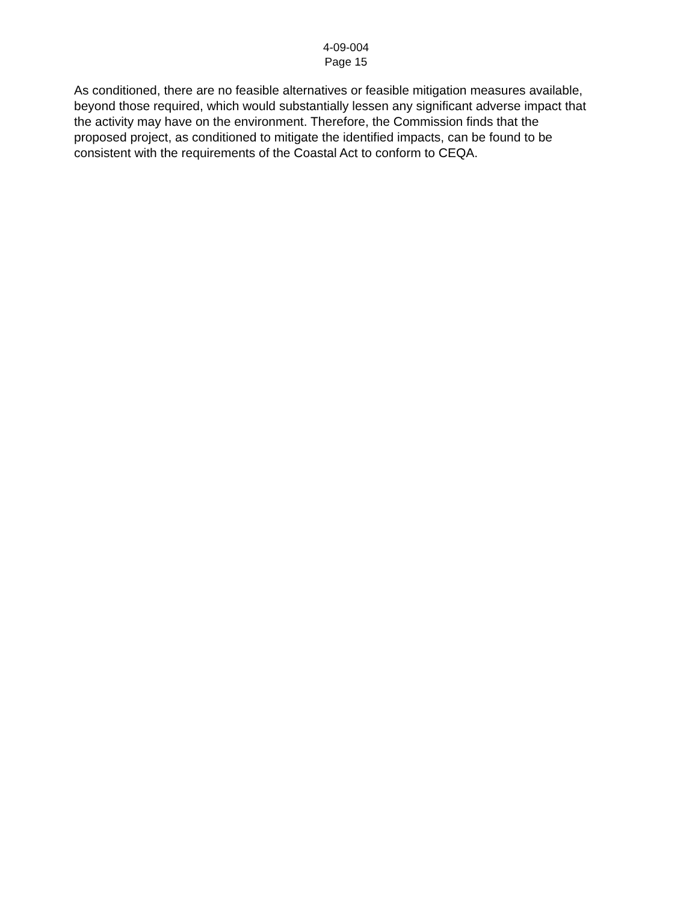4-09-004
Page 15
As conditioned, there are no feasible alternatives or feasible mitigation measures available, beyond those required, which would substantially lessen any significant adverse impact that the activity may have on the environment. Therefore, the Commission finds that the proposed project, as conditioned to mitigate the identified impacts, can be found to be consistent with the requirements of the Coastal Act to conform to CEQA.